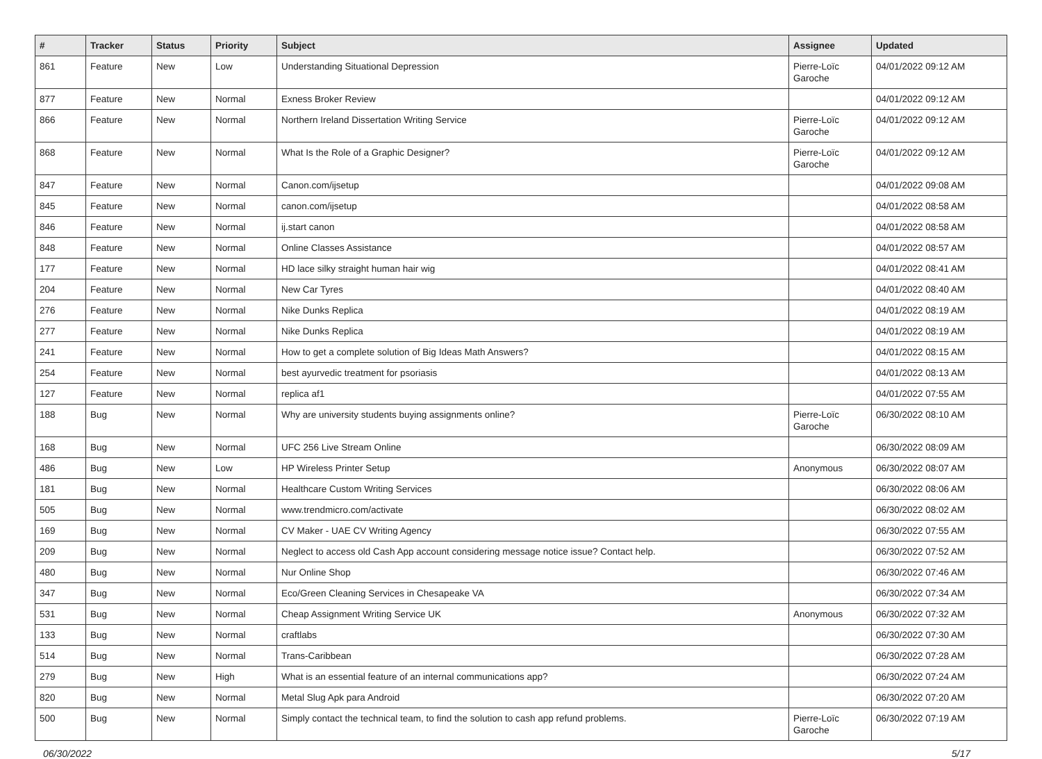| # | Tracker | Status | Priority | Subject | Assignee | Updated |
| --- | --- | --- | --- | --- | --- | --- |
| 861 | Feature | New | Low | Understanding Situational Depression | Pierre-Loïc Garoche | 04/01/2022 09:12 AM |
| 877 | Feature | New | Normal | Exness Broker Review | | 04/01/2022 09:12 AM |
| 866 | Feature | New | Normal | Northern Ireland Dissertation Writing Service | Pierre-Loïc Garoche | 04/01/2022 09:12 AM |
| 868 | Feature | New | Normal | What Is the Role of a Graphic Designer? | Pierre-Loïc Garoche | 04/01/2022 09:12 AM |
| 847 | Feature | New | Normal | Canon.com/ijsetup | | 04/01/2022 09:08 AM |
| 845 | Feature | New | Normal | canon.com/ijsetup | | 04/01/2022 08:58 AM |
| 846 | Feature | New | Normal | ij.start canon | | 04/01/2022 08:58 AM |
| 848 | Feature | New | Normal | Online Classes Assistance | | 04/01/2022 08:57 AM |
| 177 | Feature | New | Normal | HD lace silky straight human hair wig | | 04/01/2022 08:41 AM |
| 204 | Feature | New | Normal | New Car Tyres | | 04/01/2022 08:40 AM |
| 276 | Feature | New | Normal | Nike Dunks Replica | | 04/01/2022 08:19 AM |
| 277 | Feature | New | Normal | Nike Dunks Replica | | 04/01/2022 08:19 AM |
| 241 | Feature | New | Normal | How to get a complete solution of Big Ideas Math Answers? | | 04/01/2022 08:15 AM |
| 254 | Feature | New | Normal | best ayurvedic treatment for psoriasis | | 04/01/2022 08:13 AM |
| 127 | Feature | New | Normal | replica af1 | | 04/01/2022 07:55 AM |
| 188 | Bug | New | Normal | Why are university students buying assignments online? | Pierre-Loïc Garoche | 06/30/2022 08:10 AM |
| 168 | Bug | New | Normal | UFC 256 Live Stream Online | | 06/30/2022 08:09 AM |
| 486 | Bug | New | Low | HP Wireless Printer Setup | Anonymous | 06/30/2022 08:07 AM |
| 181 | Bug | New | Normal | Healthcare Custom Writing Services | | 06/30/2022 08:06 AM |
| 505 | Bug | New | Normal | www.trendmicro.com/activate | | 06/30/2022 08:02 AM |
| 169 | Bug | New | Normal | CV Maker - UAE CV Writing Agency | | 06/30/2022 07:55 AM |
| 209 | Bug | New | Normal | Neglect to access old Cash App account considering message notice issue? Contact help. | | 06/30/2022 07:52 AM |
| 480 | Bug | New | Normal | Nur Online Shop | | 06/30/2022 07:46 AM |
| 347 | Bug | New | Normal | Eco/Green Cleaning Services in Chesapeake VA | | 06/30/2022 07:34 AM |
| 531 | Bug | New | Normal | Cheap Assignment Writing Service UK | Anonymous | 06/30/2022 07:32 AM |
| 133 | Bug | New | Normal | craftlabs | | 06/30/2022 07:30 AM |
| 514 | Bug | New | Normal | Trans-Caribbean | | 06/30/2022 07:28 AM |
| 279 | Bug | New | High | What is an essential feature of an internal communications app? | | 06/30/2022 07:24 AM |
| 820 | Bug | New | Normal | Metal Slug Apk para Android | | 06/30/2022 07:20 AM |
| 500 | Bug | New | Normal | Simply contact the technical team, to find the solution to cash app refund problems. | Pierre-Loïc Garoche | 06/30/2022 07:19 AM |
06/30/2022 5/17